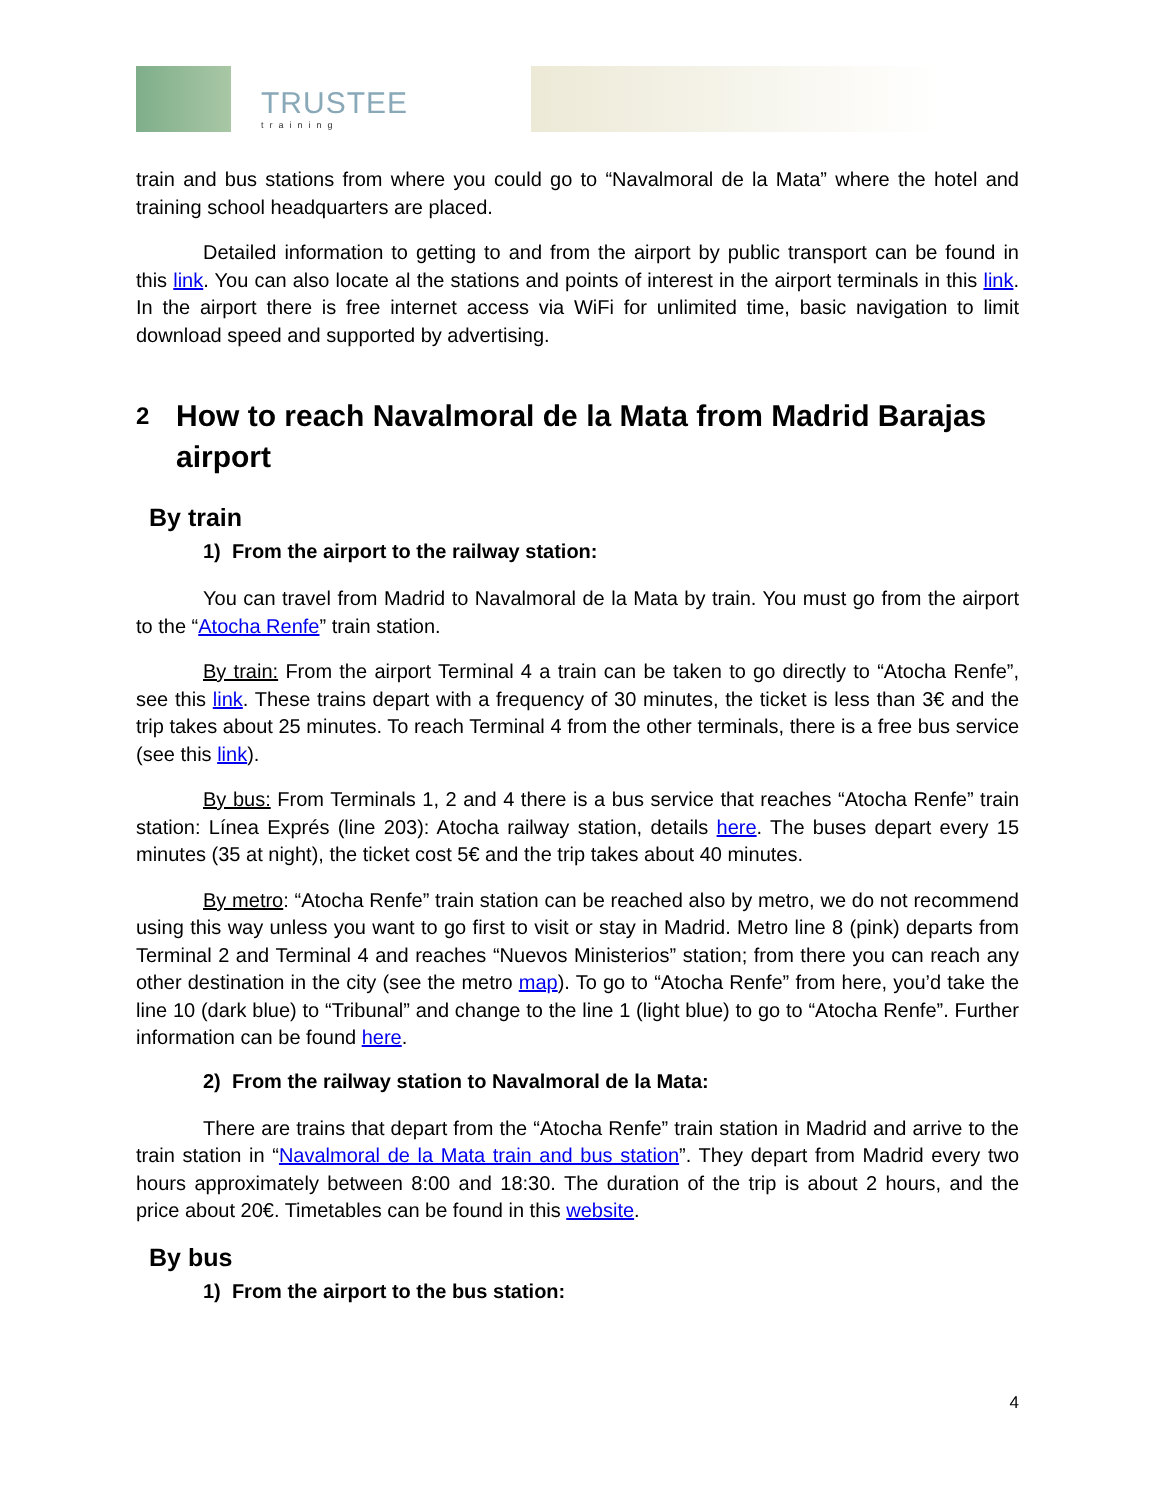TRUSTEE
training
train and bus stations from where you could go to “Navalmoral de la Mata” where the hotel and training school headquarters are placed.
Detailed information to getting to and from the airport by public transport can be found in this link. You can also locate al the stations and points of interest in the airport terminals in this link. In the airport there is free internet access via WiFi for unlimited time, basic navigation to limit download speed and supported by advertising.
2
How to reach Navalmoral de la Mata from Madrid Barajas airport
By train
1) From the airport to the railway station:
You can travel from Madrid to Navalmoral de la Mata by train. You must go from the airport to the “Atocha Renfe” train station.
By train: From the airport Terminal 4 a train can be taken to go directly to “Atocha Renfe”, see this link. These trains depart with a frequency of 30 minutes, the ticket is less than 3€ and the trip takes about 25 minutes. To reach Terminal 4 from the other terminals, there is a free bus service (see this link).
By bus: From Terminals 1, 2 and 4 there is a bus service that reaches “Atocha Renfe” train station: Línea Exprés (line 203): Atocha railway station, details here. The buses depart every 15 minutes (35 at night), the ticket cost 5€ and the trip takes about 40 minutes.
By metro: “Atocha Renfe” train station can be reached also by metro, we do not recommend using this way unless you want to go first to visit or stay in Madrid. Metro line 8 (pink) departs from Terminal 2 and Terminal 4 and reaches “Nuevos Ministerios” station; from there you can reach any other destination in the city (see the metro map). To go to “Atocha Renfe” from here, you’d take the line 10 (dark blue) to “Tribunal” and change to the line 1 (light blue) to go to “Atocha Renfe”. Further information can be found here.
2) From the railway station to Navalmoral de la Mata:
There are trains that depart from the “Atocha Renfe” train station in Madrid and arrive to the train station in “Navalmoral de la Mata train and bus station”. They depart from Madrid every two hours approximately between 8:00 and 18:30. The duration of the trip is about 2 hours, and the price about 20€. Timetables can be found in this website.
By bus
1) From the airport to the bus station:
4